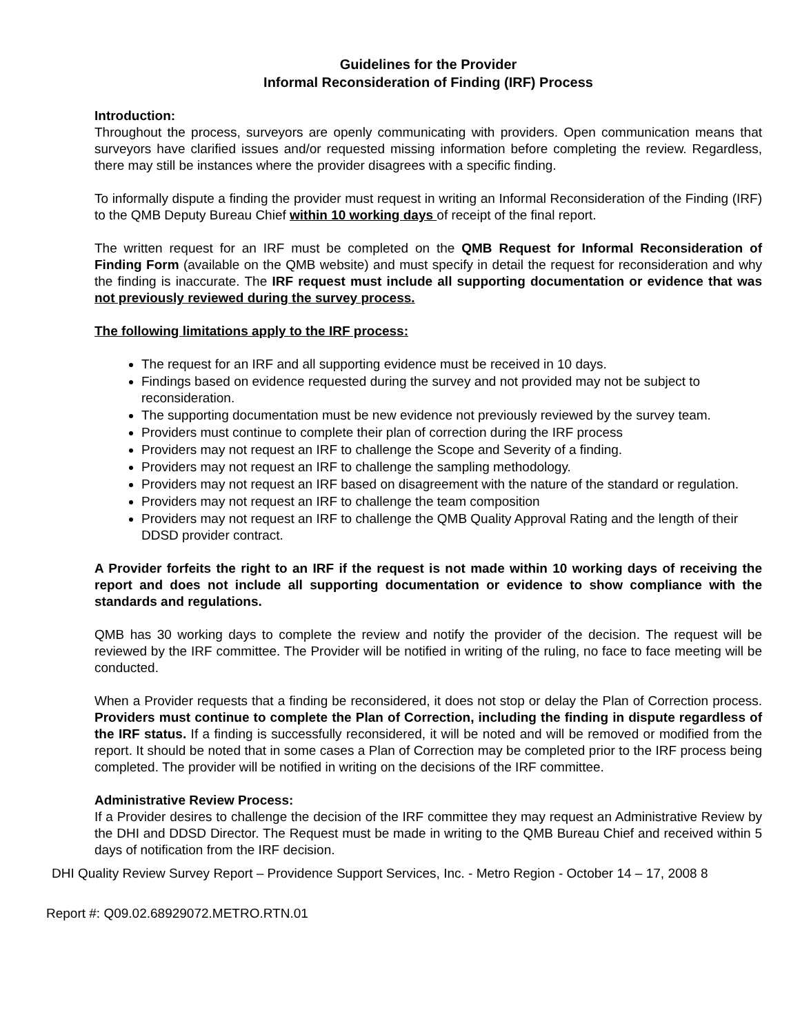Guidelines for the Provider
Informal Reconsideration of Finding (IRF) Process
Introduction:
Throughout the process, surveyors are openly communicating with providers. Open communication means that surveyors have clarified issues and/or requested missing information before completing the review. Regardless, there may still be instances where the provider disagrees with a specific finding.
To informally dispute a finding the provider must request in writing an Informal Reconsideration of the Finding (IRF) to the QMB Deputy Bureau Chief within 10 working days of receipt of the final report.
The written request for an IRF must be completed on the QMB Request for Informal Reconsideration of Finding Form (available on the QMB website) and must specify in detail the request for reconsideration and why the finding is inaccurate. The IRF request must include all supporting documentation or evidence that was not previously reviewed during the survey process.
The following limitations apply to the IRF process:
The request for an IRF and all supporting evidence must be received in 10 days.
Findings based on evidence requested during the survey and not provided may not be subject to reconsideration.
The supporting documentation must be new evidence not previously reviewed by the survey team.
Providers must continue to complete their plan of correction during the IRF process
Providers may not request an IRF to challenge the Scope and Severity of a finding.
Providers may not request an IRF to challenge the sampling methodology.
Providers may not request an IRF based on disagreement with the nature of the standard or regulation.
Providers may not request an IRF to challenge the team composition
Providers may not request an IRF to challenge the QMB Quality Approval Rating and the length of their DDSD provider contract.
A Provider forfeits the right to an IRF if the request is not made within 10 working days of receiving the report and does not include all supporting documentation or evidence to show compliance with the standards and regulations.
QMB has 30 working days to complete the review and notify the provider of the decision. The request will be reviewed by the IRF committee. The Provider will be notified in writing of the ruling, no face to face meeting will be conducted.
When a Provider requests that a finding be reconsidered, it does not stop or delay the Plan of Correction process. Providers must continue to complete the Plan of Correction, including the finding in dispute regardless of the IRF status. If a finding is successfully reconsidered, it will be noted and will be removed or modified from the report. It should be noted that in some cases a Plan of Correction may be completed prior to the IRF process being completed. The provider will be notified in writing on the decisions of the IRF committee.
Administrative Review Process:
If a Provider desires to challenge the decision of the IRF committee they may request an Administrative Review by the DHI and DDSD Director. The Request must be made in writing to the QMB Bureau Chief and received within 5 days of notification from the IRF decision.
DHI Quality Review Survey Report – Providence Support Services, Inc. - Metro Region - October 14 – 17, 2008 8
Report #: Q09.02.68929072.METRO.RTN.01